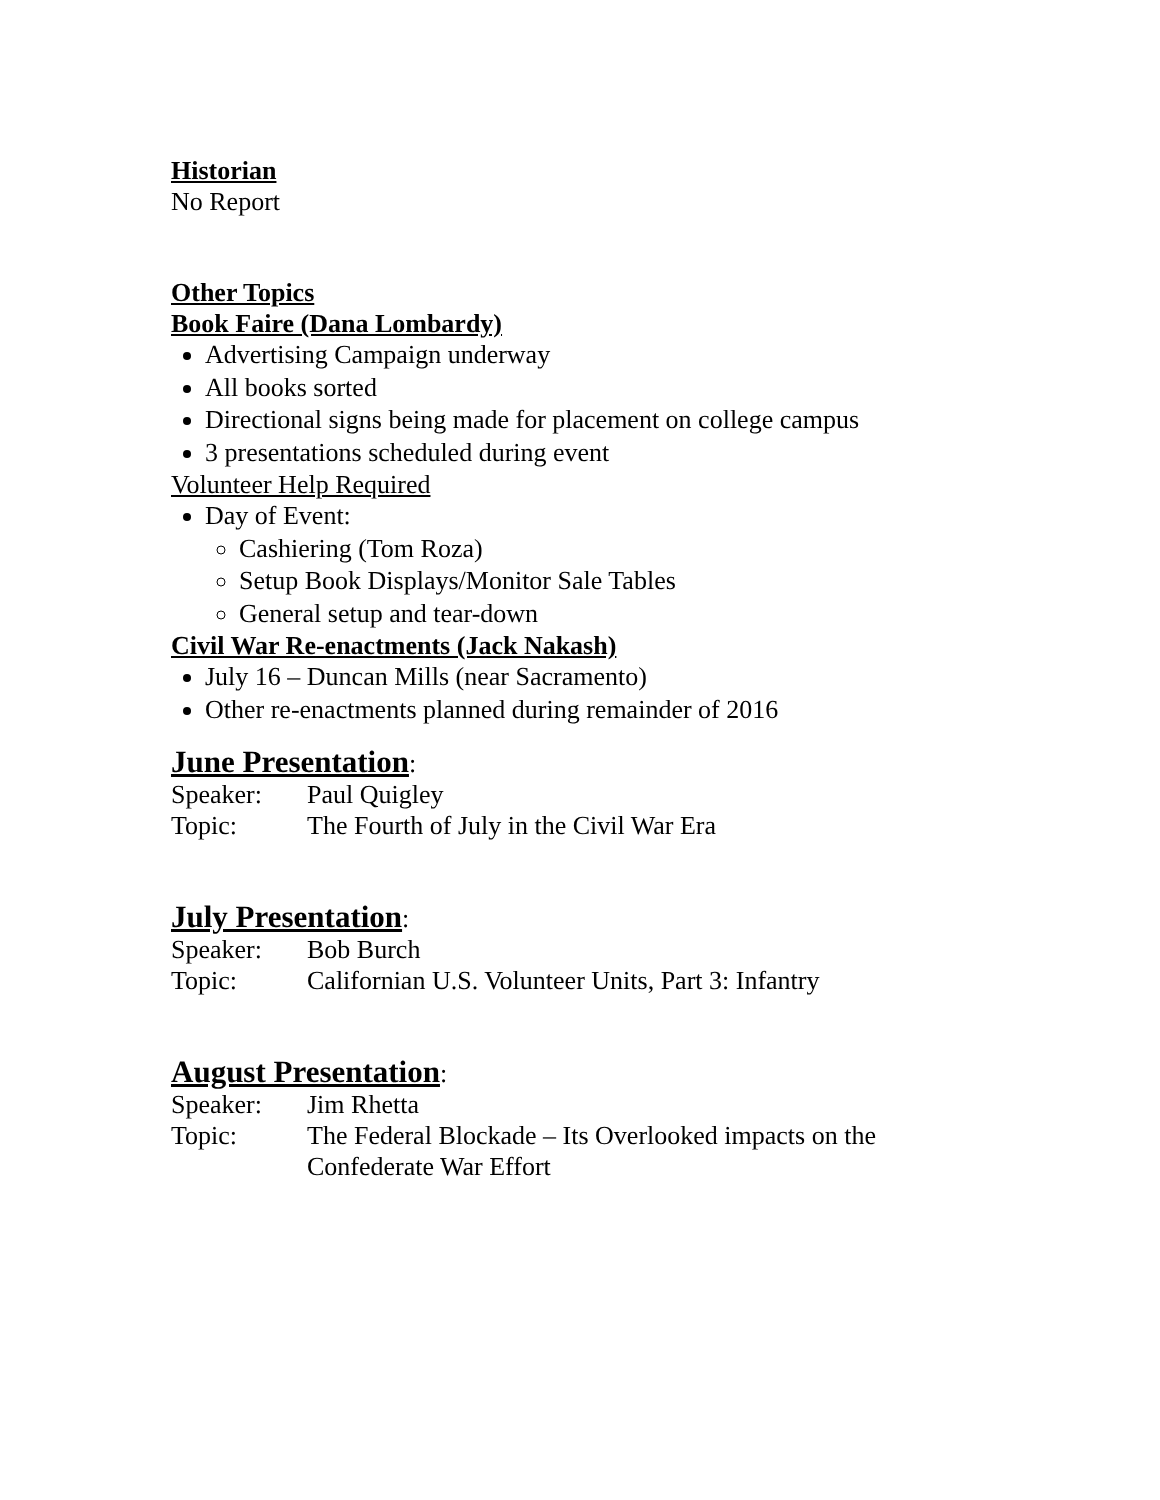Historian
No Report
Other Topics
Book Faire (Dana Lombardy)
Advertising Campaign underway
All books sorted
Directional signs being made for placement on college campus
3 presentations scheduled during event
Volunteer Help Required
Day of Event:
Cashiering (Tom Roza)
Setup Book Displays/Monitor Sale Tables
General setup and tear-down
Civil War Re-enactments (Jack Nakash)
July 16 – Duncan Mills (near Sacramento)
Other re-enactments planned during remainder of 2016
June Presentation:
Speaker: Paul Quigley
Topic: The Fourth of July in the Civil War Era
July Presentation:
Speaker: Bob Burch
Topic: Californian U.S. Volunteer Units, Part 3: Infantry
August Presentation:
Speaker: Jim Rhetta
Topic: The Federal Blockade – Its Overlooked impacts on the
Confederate War Effort